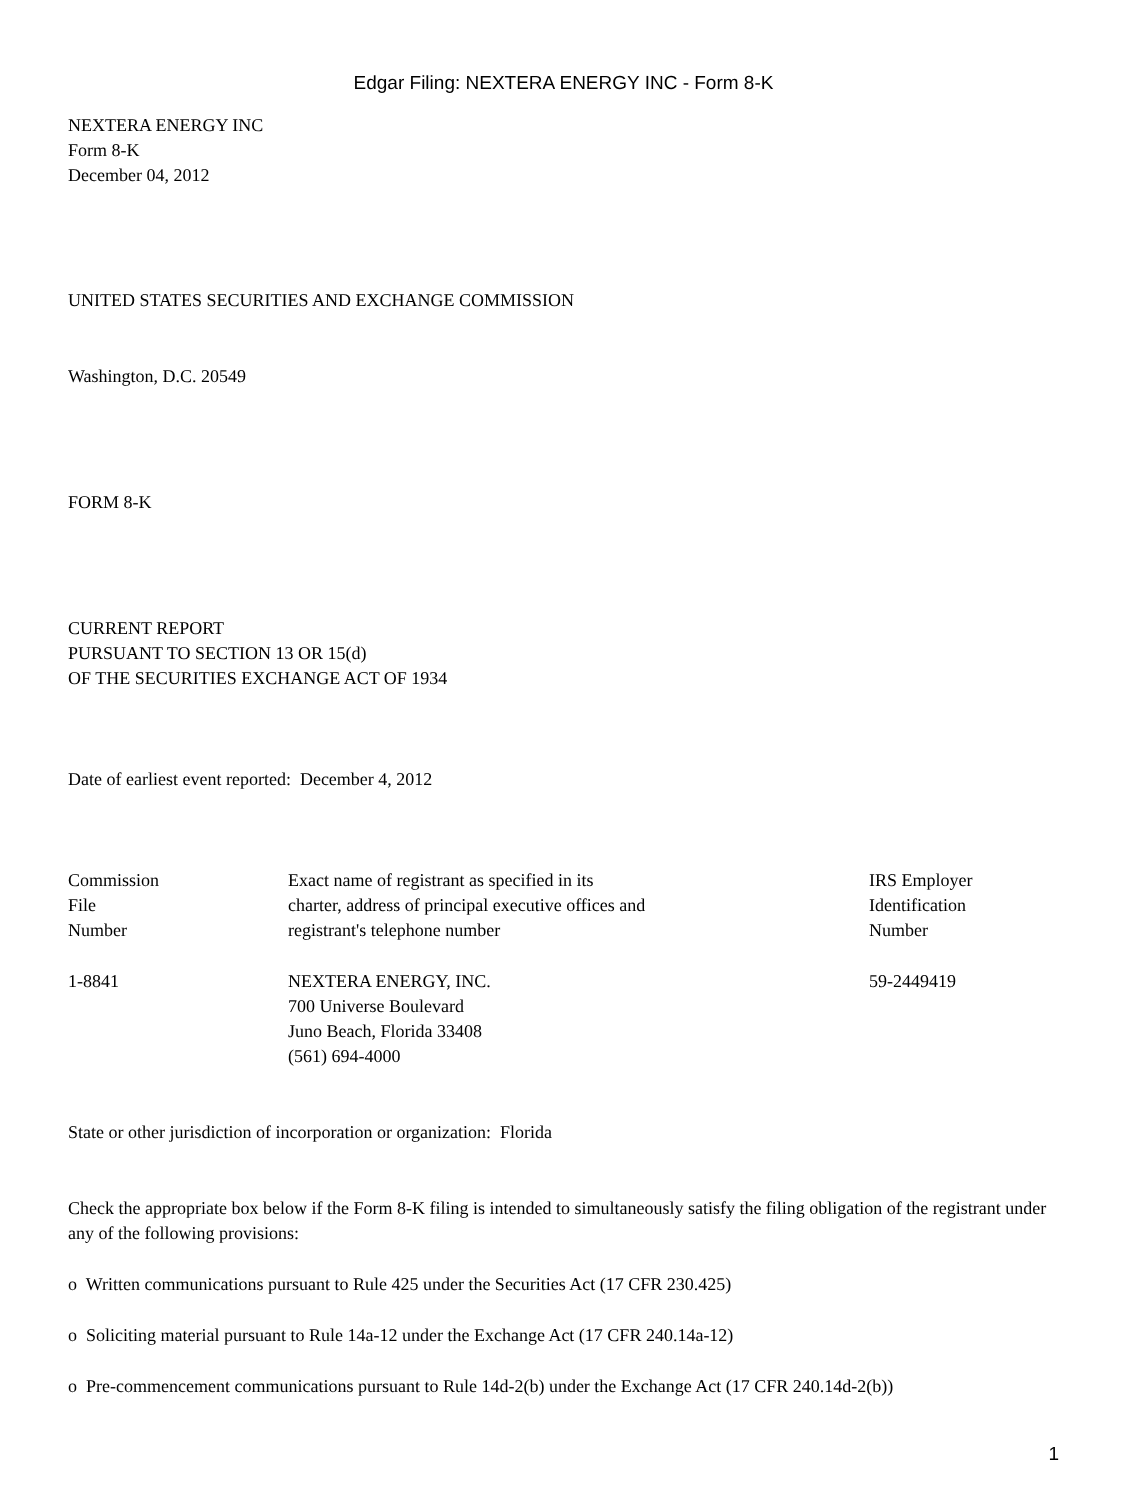Edgar Filing: NEXTERA ENERGY INC - Form 8-K
NEXTERA ENERGY INC
Form 8-K
December 04, 2012
UNITED STATES SECURITIES AND EXCHANGE COMMISSION
Washington, D.C. 20549
FORM 8-K
CURRENT REPORT
PURSUANT TO SECTION 13 OR 15(d)
OF THE SECURITIES EXCHANGE ACT OF 1934
Date of earliest event reported: December 4, 2012
| Commission File Number | Exact name of registrant as specified in its charter, address of principal executive offices and registrant's telephone number | IRS Employer Identification Number |
| 1-8841 | NEXTERA ENERGY, INC. 700 Universe Boulevard Juno Beach, Florida 33408 (561) 694-4000 | 59-2449419 |
State or other jurisdiction of incorporation or organization: Florida
Check the appropriate box below if the Form 8-K filing is intended to simultaneously satisfy the filing obligation of the registrant under any of the following provisions:
o Written communications pursuant to Rule 425 under the Securities Act (17 CFR 230.425)
o Soliciting material pursuant to Rule 14a-12 under the Exchange Act (17 CFR 240.14a-12)
o Pre-commencement communications pursuant to Rule 14d-2(b) under the Exchange Act (17 CFR 240.14d-2(b))
1